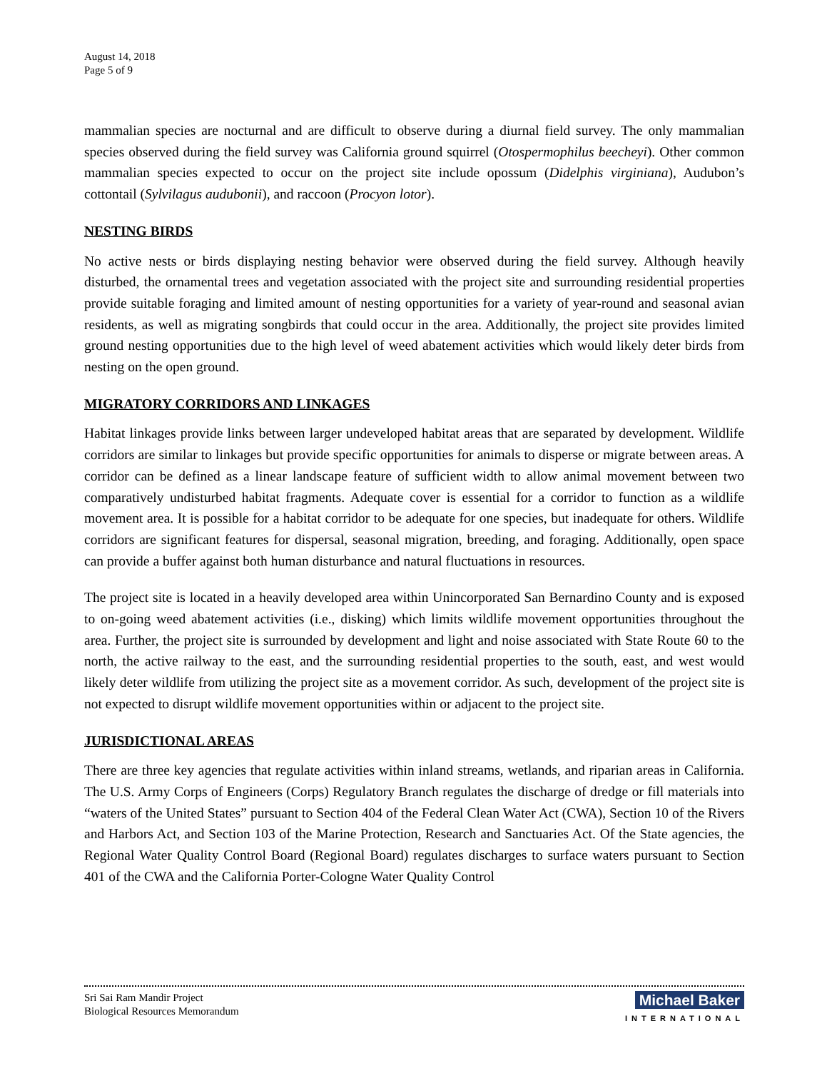August 14, 2018
Page 5 of 9
mammalian species are nocturnal and are difficult to observe during a diurnal field survey. The only mammalian species observed during the field survey was California ground squirrel (Otospermophilus beecheyi). Other common mammalian species expected to occur on the project site include opossum (Didelphis virginiana), Audubon’s cottontail (Sylvilagus audubonii), and raccoon (Procyon lotor).
NESTING BIRDS
No active nests or birds displaying nesting behavior were observed during the field survey. Although heavily disturbed, the ornamental trees and vegetation associated with the project site and surrounding residential properties provide suitable foraging and limited amount of nesting opportunities for a variety of year-round and seasonal avian residents, as well as migrating songbirds that could occur in the area. Additionally, the project site provides limited ground nesting opportunities due to the high level of weed abatement activities which would likely deter birds from nesting on the open ground.
MIGRATORY CORRIDORS AND LINKAGES
Habitat linkages provide links between larger undeveloped habitat areas that are separated by development. Wildlife corridors are similar to linkages but provide specific opportunities for animals to disperse or migrate between areas. A corridor can be defined as a linear landscape feature of sufficient width to allow animal movement between two comparatively undisturbed habitat fragments. Adequate cover is essential for a corridor to function as a wildlife movement area. It is possible for a habitat corridor to be adequate for one species, but inadequate for others. Wildlife corridors are significant features for dispersal, seasonal migration, breeding, and foraging. Additionally, open space can provide a buffer against both human disturbance and natural fluctuations in resources.
The project site is located in a heavily developed area within Unincorporated San Bernardino County and is exposed to on-going weed abatement activities (i.e., disking) which limits wildlife movement opportunities throughout the area. Further, the project site is surrounded by development and light and noise associated with State Route 60 to the north, the active railway to the east, and the surrounding residential properties to the south, east, and west would likely deter wildlife from utilizing the project site as a movement corridor. As such, development of the project site is not expected to disrupt wildlife movement opportunities within or adjacent to the project site.
JURISDICTIONAL AREAS
There are three key agencies that regulate activities within inland streams, wetlands, and riparian areas in California. The U.S. Army Corps of Engineers (Corps) Regulatory Branch regulates the discharge of dredge or fill materials into “waters of the United States” pursuant to Section 404 of the Federal Clean Water Act (CWA), Section 10 of the Rivers and Harbors Act, and Section 103 of the Marine Protection, Research and Sanctuaries Act. Of the State agencies, the Regional Water Quality Control Board (Regional Board) regulates discharges to surface waters pursuant to Section 401 of the CWA and the California Porter-Cologne Water Quality Control
Sri Sai Ram Mandir Project
Biological Resources Memorandum
Michael Baker
INTERNATIONAL